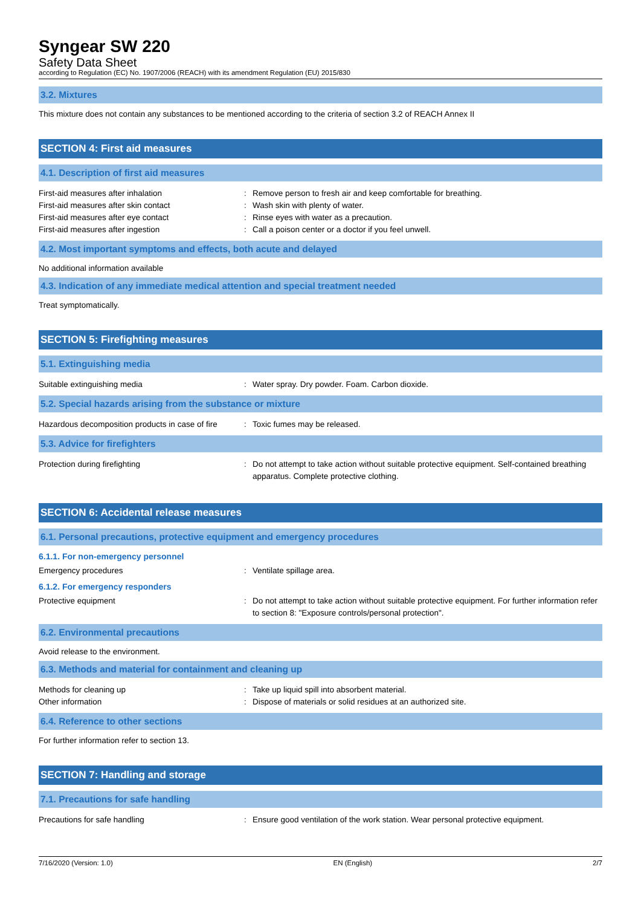Syngear SW 220
Safety Data Sheet
according to Regulation (EC) No. 1907/2006 (REACH) with its amendment Regulation (EU) 2015/830
3.2. Mixtures
This mixture does not contain any substances to be mentioned according to the criteria of section 3.2 of REACH Annex II
SECTION 4: First aid measures
4.1. Description of first aid measures
First-aid measures after inhalation: Remove person to fresh air and keep comfortable for breathing.
First-aid measures after skin contact: Wash skin with plenty of water.
First-aid measures after eye contact: Rinse eyes with water as a precaution.
First-aid measures after ingestion: Call a poison center or a doctor if you feel unwell.
4.2. Most important symptoms and effects, both acute and delayed
No additional information available
4.3. Indication of any immediate medical attention and special treatment needed
Treat symptomatically.
SECTION 5: Firefighting measures
5.1. Extinguishing media
Suitable extinguishing media: Water spray. Dry powder. Foam. Carbon dioxide.
5.2. Special hazards arising from the substance or mixture
Hazardous decomposition products in case of fire: Toxic fumes may be released.
5.3. Advice for firefighters
Protection during firefighting: Do not attempt to take action without suitable protective equipment. Self-contained breathing apparatus. Complete protective clothing.
SECTION 6: Accidental release measures
6.1. Personal precautions, protective equipment and emergency procedures
6.1.1. For non-emergency personnel
Emergency procedures: Ventilate spillage area.
6.1.2. For emergency responders
Protective equipment: Do not attempt to take action without suitable protective equipment. For further information refer to section 8: "Exposure controls/personal protection".
6.2. Environmental precautions
Avoid release to the environment.
6.3. Methods and material for containment and cleaning up
Methods for cleaning up: Take up liquid spill into absorbent material.
Other information: Dispose of materials or solid residues at an authorized site.
6.4. Reference to other sections
For further information refer to section 13.
SECTION 7: Handling and storage
7.1. Precautions for safe handling
Precautions for safe handling: Ensure good ventilation of the work station. Wear personal protective equipment.
7/16/2020 (Version: 1.0) EN (English) 2/7